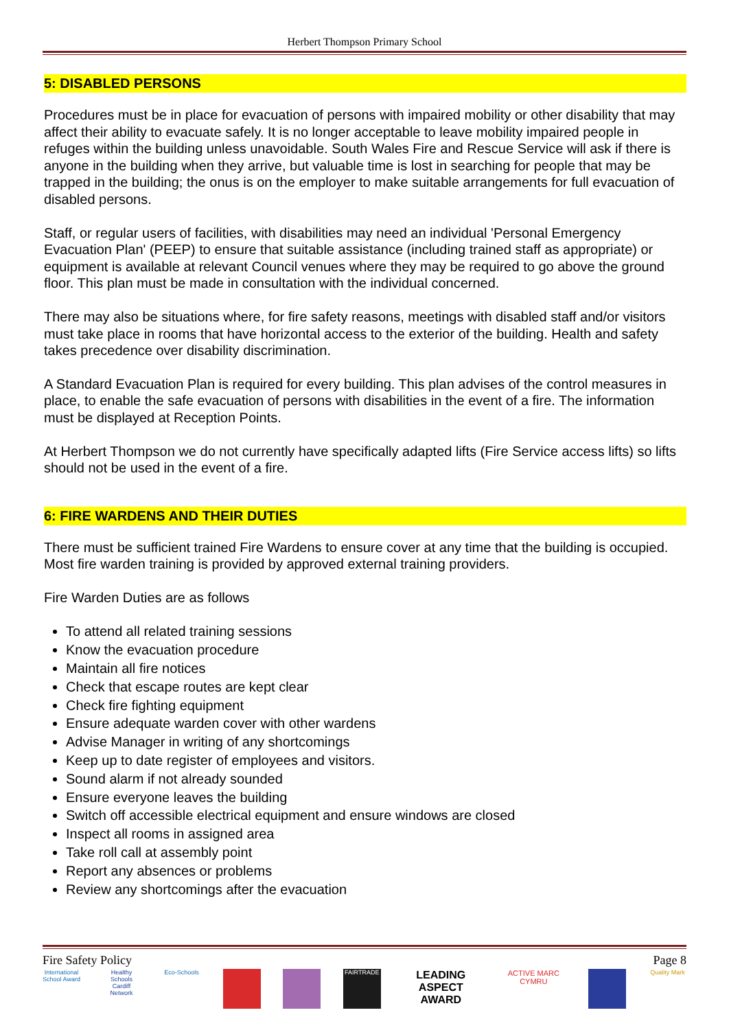Herbert Thompson Primary School
5: DISABLED PERSONS
Procedures must be in place for evacuation of persons with impaired mobility or other disability that may affect their ability to evacuate safely. It is no longer acceptable to leave mobility impaired people in refuges within the building unless unavoidable. South Wales Fire and Rescue Service will ask if there is anyone in the building when they arrive, but valuable time is lost in searching for people that may be trapped in the building; the onus is on the employer to make suitable arrangements for full evacuation of disabled persons.
Staff, or regular users of facilities, with disabilities may need an individual 'Personal Emergency Evacuation Plan' (PEEP) to ensure that suitable assistance (including trained staff as appropriate) or equipment is available at relevant Council venues where they may be required to go above the ground floor. This plan must be made in consultation with the individual concerned.
There may also be situations where, for fire safety reasons, meetings with disabled staff and/or visitors must take place in rooms that have horizontal access to the exterior of the building. Health and safety takes precedence over disability discrimination.
A Standard Evacuation Plan is required for every building. This plan advises of the control measures in place, to enable the safe evacuation of persons with disabilities in the event of a fire. The information must be displayed at Reception Points.
At Herbert Thompson we do not currently have specifically adapted lifts (Fire Service access lifts) so lifts should not be used in the event of a fire.
6: FIRE WARDENS AND THEIR DUTIES
There must be sufficient trained Fire Wardens to ensure cover at any time that the building is occupied. Most fire warden training is provided by approved external training providers.
Fire Warden Duties are as follows
To attend all related training sessions
Know the evacuation procedure
Maintain all fire notices
Check that escape routes are kept clear
Check fire fighting equipment
Ensure adequate warden cover with other wardens
Advise Manager in writing of any shortcomings
Keep up to date register of employees and visitors.
Sound alarm if not already sounded
Ensure everyone leaves the building
Switch off accessible electrical equipment and ensure windows are closed
Inspect all rooms in assigned area
Take roll call at assembly point
Report any absences or problems
Review any shortcomings after the evacuation
Fire Safety Policy Page 8
International School Award
Healthy Schools Cardiff Network
Eco-Schools
FAIRTRADE
LEADING ASPECT AWARD
ACTIVE MARC CYMRU
Quality Mark